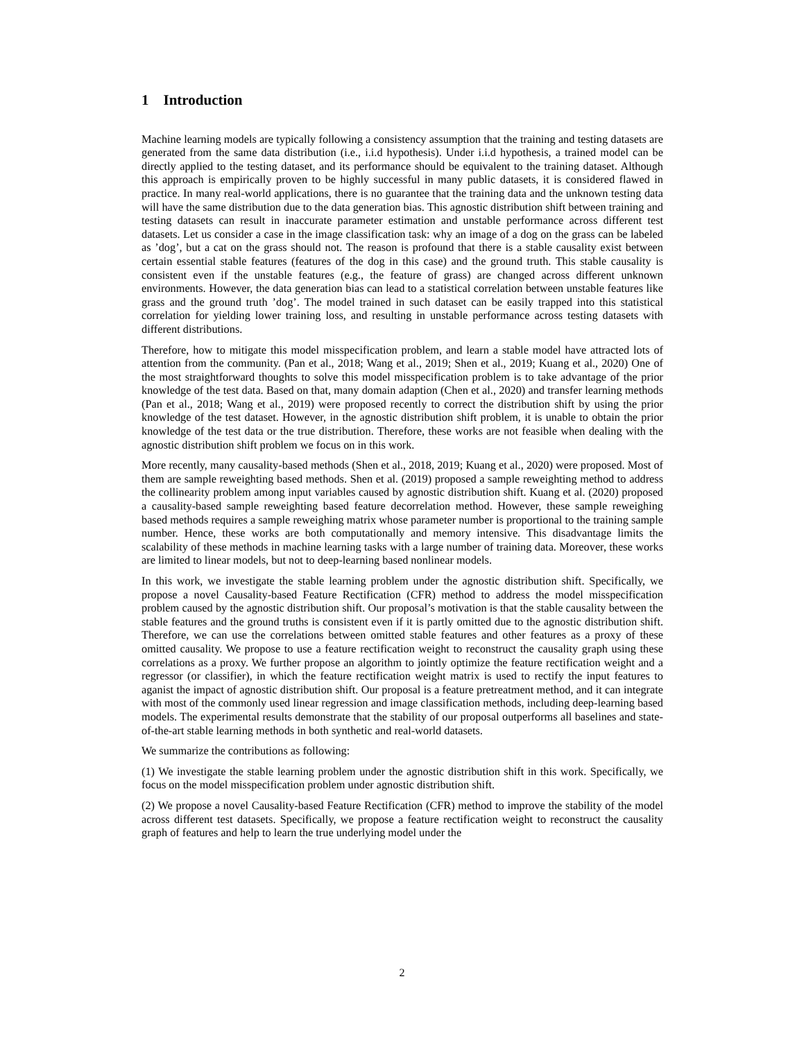1 Introduction
Machine learning models are typically following a consistency assumption that the training and testing datasets are generated from the same data distribution (i.e., i.i.d hypothesis). Under i.i.d hypothesis, a trained model can be directly applied to the testing dataset, and its performance should be equivalent to the training dataset. Although this approach is empirically proven to be highly successful in many public datasets, it is considered flawed in practice. In many real-world applications, there is no guarantee that the training data and the unknown testing data will have the same distribution due to the data generation bias. This agnostic distribution shift between training and testing datasets can result in inaccurate parameter estimation and unstable performance across different test datasets. Let us consider a case in the image classification task: why an image of a dog on the grass can be labeled as ’dog’, but a cat on the grass should not. The reason is profound that there is a stable causality exist between certain essential stable features (features of the dog in this case) and the ground truth. This stable causality is consistent even if the unstable features (e.g., the feature of grass) are changed across different unknown environments. However, the data generation bias can lead to a statistical correlation between unstable features like grass and the ground truth ’dog’. The model trained in such dataset can be easily trapped into this statistical correlation for yielding lower training loss, and resulting in unstable performance across testing datasets with different distributions.
Therefore, how to mitigate this model misspecification problem, and learn a stable model have attracted lots of attention from the community. (Pan et al., 2018; Wang et al., 2019; Shen et al., 2019; Kuang et al., 2020) One of the most straightforward thoughts to solve this model misspecification problem is to take advantage of the prior knowledge of the test data. Based on that, many domain adaption (Chen et al., 2020) and transfer learning methods (Pan et al., 2018; Wang et al., 2019) were proposed recently to correct the distribution shift by using the prior knowledge of the test dataset. However, in the agnostic distribution shift problem, it is unable to obtain the prior knowledge of the test data or the true distribution. Therefore, these works are not feasible when dealing with the agnostic distribution shift problem we focus on in this work.
More recently, many causality-based methods (Shen et al., 2018, 2019; Kuang et al., 2020) were proposed. Most of them are sample reweighting based methods. Shen et al. (2019) proposed a sample reweighting method to address the collinearity problem among input variables caused by agnostic distribution shift. Kuang et al. (2020) proposed a causality-based sample reweighting based feature decorrelation method. However, these sample reweighing based methods requires a sample reweighing matrix whose parameter number is proportional to the training sample number. Hence, these works are both computationally and memory intensive. This disadvantage limits the scalability of these methods in machine learning tasks with a large number of training data. Moreover, these works are limited to linear models, but not to deep-learning based nonlinear models.
In this work, we investigate the stable learning problem under the agnostic distribution shift. Specifically, we propose a novel Causality-based Feature Rectification (CFR) method to address the model misspecification problem caused by the agnostic distribution shift. Our proposal’s motivation is that the stable causality between the stable features and the ground truths is consistent even if it is partly omitted due to the agnostic distribution shift. Therefore, we can use the correlations between omitted stable features and other features as a proxy of these omitted causality. We propose to use a feature rectification weight to reconstruct the causality graph using these correlations as a proxy. We further propose an algorithm to jointly optimize the feature rectification weight and a regressor (or classifier), in which the feature rectification weight matrix is used to rectify the input features to aganist the impact of agnostic distribution shift. Our proposal is a feature pretreatment method, and it can integrate with most of the commonly used linear regression and image classification methods, including deep-learning based models. The experimental results demonstrate that the stability of our proposal outperforms all baselines and state-of-the-art stable learning methods in both synthetic and real-world datasets.
We summarize the contributions as following:
(1) We investigate the stable learning problem under the agnostic distribution shift in this work. Specifically, we focus on the model misspecification problem under agnostic distribution shift.
(2) We propose a novel Causality-based Feature Rectification (CFR) method to improve the stability of the model across different test datasets. Specifically, we propose a feature rectification weight to reconstruct the causality graph of features and help to learn the true underlying model under the
2